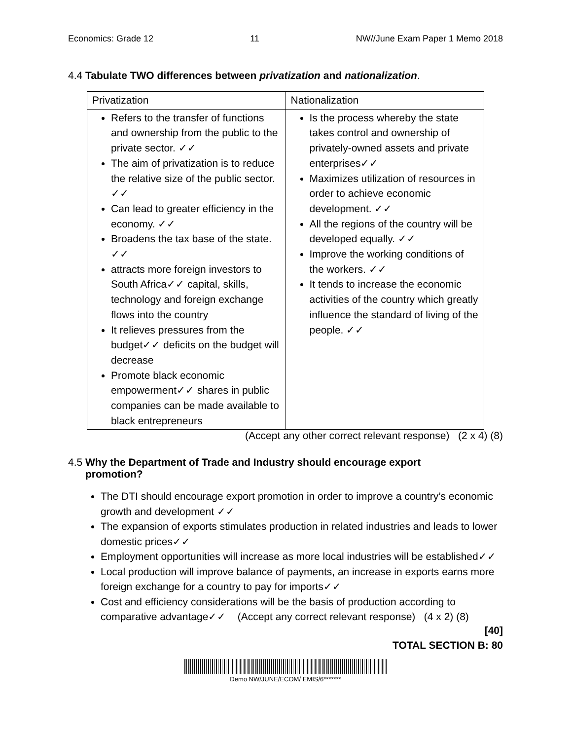Economics: Grade 12 11 NW//June Exam Paper 1 Memo 2018
4.4 Tabulate TWO differences between privatization and nationalization.
| Privatization | Nationalization |
| Refers to the transfer of functions and ownership from the public to the private sector. ✓✓ The aim of privatization is to reduce the relative size of the public sector. ✓✓ Can lead to greater efficiency in the economy. ✓✓ Broadens the tax base of the state. ✓✓ attracts more foreign investors to South Africa✓✓ capital, skills, technology and foreign exchange flows into the country It relieves pressures from the budget✓✓ deficits on the budget will decrease Promote black economic empowerment✓✓ shares in public companies can be made available to black entrepreneurs | Is the process whereby the state takes control and ownership of privately-owned assets and private enterprises✓✓ Maximizes utilization of resources in order to achieve economic development. ✓✓ All the regions of the country will be developed equally. ✓✓ Improve the working conditions of the workers. ✓✓ It tends to increase the economic activities of the country which greatly influence the standard of living of the people. ✓✓ |
(Accept any other correct relevant response) (2 x 4) (8)
4.5 Why the Department of Trade and Industry should encourage export
promotion?
The DTI should encourage export promotion in order to improve a country’s economic growth and development ✓✓
The expansion of exports stimulates production in related industries and leads to lower domestic prices✓✓
Employment opportunities will increase as more local industries will be established✓✓
Local production will improve balance of payments, an increase in exports earns more foreign exchange for a country to pay for imports✓✓
Cost and efficiency considerations will be the basis of production according to comparative advantage✓✓ (Accept any correct relevant response) (4 x 2) (8)
[40]
TOTAL SECTION B: 80
Demo NW/JUNE/ECOM/ EMIS/6*******